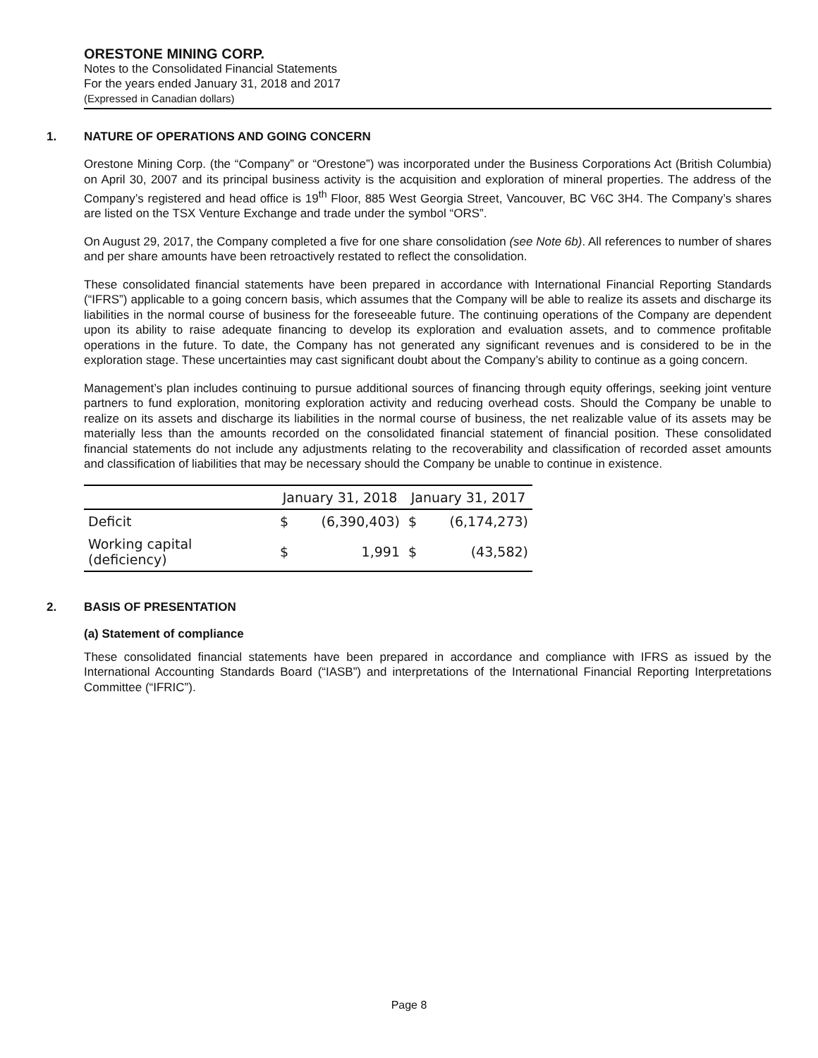ORESTONE MINING CORP.
Notes to the Consolidated Financial Statements
For the years ended January 31, 2018 and 2017
(Expressed in Canadian dollars)
1. NATURE OF OPERATIONS AND GOING CONCERN
Orestone Mining Corp. (the “Company” or “Orestone”) was incorporated under the Business Corporations Act (British Columbia) on April 30, 2007 and its principal business activity is the acquisition and exploration of mineral properties. The address of the Company’s registered and head office is 19<sup>th</sup> Floor, 885 West Georgia Street, Vancouver, BC V6C 3H4. The Company’s shares are listed on the TSX Venture Exchange and trade under the symbol “ORS”.
On August 29, 2017, the Company completed a five for one share consolidation (see Note 6b). All references to number of shares and per share amounts have been retroactively restated to reflect the consolidation.
These consolidated financial statements have been prepared in accordance with International Financial Reporting Standards (“IFRS”) applicable to a going concern basis, which assumes that the Company will be able to realize its assets and discharge its liabilities in the normal course of business for the foreseeable future. The continuing operations of the Company are dependent upon its ability to raise adequate financing to develop its exploration and evaluation assets, and to commence profitable operations in the future. To date, the Company has not generated any significant revenues and is considered to be in the exploration stage. These uncertainties may cast significant doubt about the Company’s ability to continue as a going concern.
Management’s plan includes continuing to pursue additional sources of financing through equity offerings, seeking joint venture partners to fund exploration, monitoring exploration activity and reducing overhead costs. Should the Company be unable to realize on its assets and discharge its liabilities in the normal course of business, the net realizable value of its assets may be materially less than the amounts recorded on the consolidated financial statement of financial position. These consolidated financial statements do not include any adjustments relating to the recoverability and classification of recorded asset amounts and classification of liabilities that may be necessary should the Company be unable to continue in existence.
| | January 31, 2018 | | January 31, 2017 | |
| --- | --- | --- | --- | --- |
| Deficit | $ | (6,390,403) | $ | (6,174,273) |
| Working capital (deficiency) | $ | 1,991 | $ | (43,582) |
2. BASIS OF PRESENTATION
(a) Statement of compliance
These consolidated financial statements have been prepared in accordance and compliance with IFRS as issued by the International Accounting Standards Board (“IASB”) and interpretations of the International Financial Reporting Interpretations Committee (“IFRIC”).
Page 8